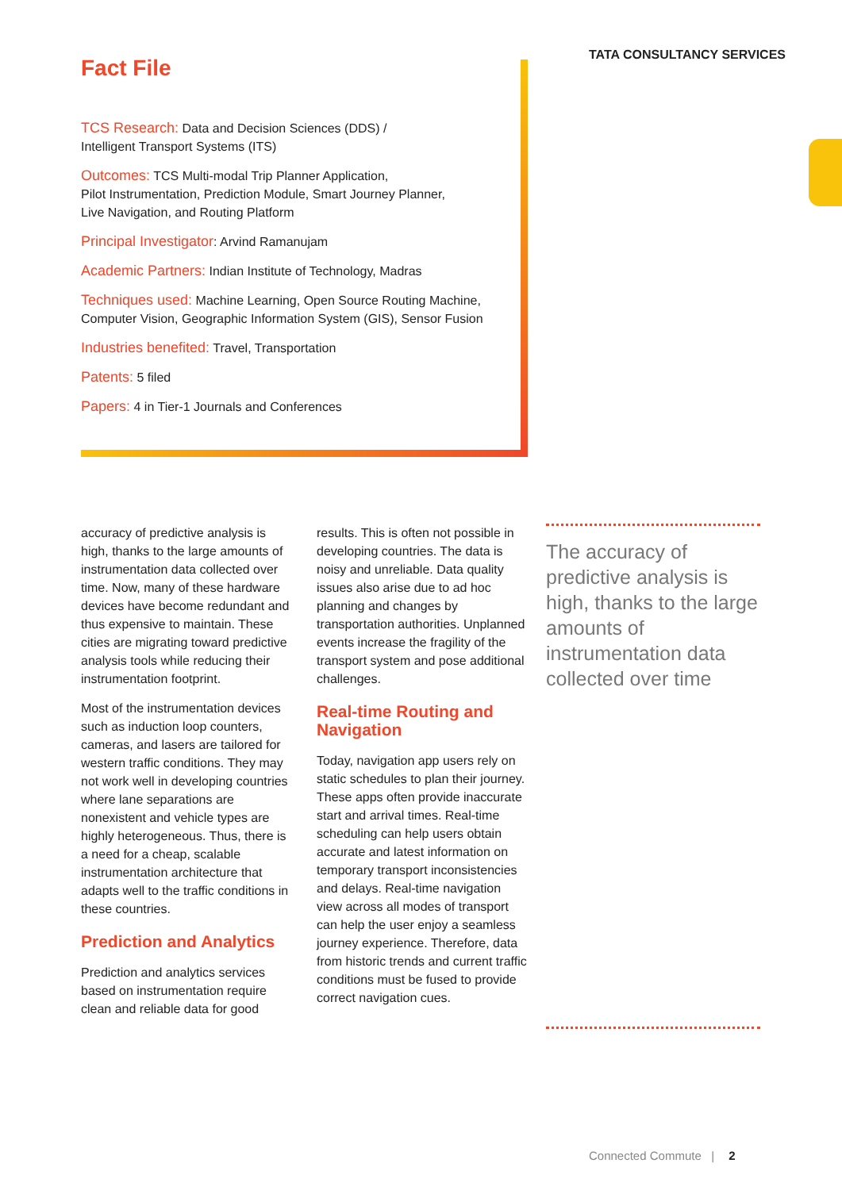TATA CONSULTANCY SERVICES
Fact File
TCS Research: Data and Decision Sciences (DDS) /
Intelligent Transport Systems (ITS)
Outcomes: TCS Multi-modal Trip Planner Application,
Pilot Instrumentation, Prediction Module, Smart Journey Planner,
Live Navigation, and Routing Platform
Principal Investigator: Arvind Ramanujam
Academic Partners: Indian Institute of Technology, Madras
Techniques used: Machine Learning, Open Source Routing Machine,
Computer Vision, Geographic Information System (GIS), Sensor Fusion
Industries benefited: Travel, Transportation
Patents: 5 filed
Papers: 4 in Tier-1 Journals and Conferences
accuracy of predictive analysis is high, thanks to the large amounts of instrumentation data collected over time. Now, many of these hardware devices have become redundant and thus expensive to maintain. These cities are migrating toward predictive analysis tools while reducing their instrumentation footprint.
Most of the instrumentation devices such as induction loop counters, cameras, and lasers are tailored for western traffic conditions. They may not work well in developing countries where lane separations are nonexistent and vehicle types are highly heterogeneous. Thus, there is a need for a cheap, scalable instrumentation architecture that adapts well to the traffic conditions in these countries.
Prediction and Analytics
Prediction and analytics services based on instrumentation require clean and reliable data for good
results. This is often not possible in developing countries. The data is noisy and unreliable. Data quality issues also arise due to ad hoc planning and changes by transportation authorities. Unplanned events increase the fragility of the transport system and pose additional challenges.
Real-time Routing and Navigation
Today, navigation app users rely on static schedules to plan their journey. These apps often provide inaccurate start and arrival times. Real-time scheduling can help users obtain accurate and latest information on temporary transport inconsistencies and delays. Real-time navigation view across all modes of transport can help the user enjoy a seamless journey experience. Therefore, data from historic trends and current traffic conditions must be fused to provide correct navigation cues.
The accuracy of predictive analysis is high, thanks to the large amounts of instrumentation data collected over time
Connected Commute | 2